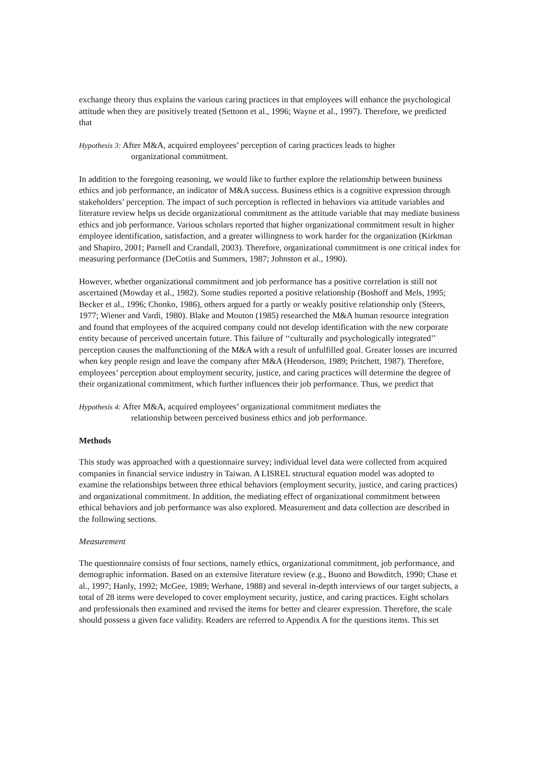exchange theory thus explains the various caring practices in that employees will enhance the psychological attitude when they are positively treated (Settoon et al., 1996; Wayne et al., 1997). Therefore, we predicted that
Hypothesis 3: After M&A, acquired employees’ perception of caring practices leads to higher
organizational commitment.
In addition to the foregoing reasoning, we would like to further explore the relationship between business ethics and job performance, an indicator of M&A success. Business ethics is a cognitive expression through stakeholders’ perception. The impact of such perception is reflected in behaviors via attitude variables and literature review helps us decide organizational commitment as the attitude variable that may mediate business ethics and job performance. Various scholars reported that higher organizational commitment result in higher employee identification, satisfaction, and a greater willingness to work harder for the organization (Kirkman and Shapiro, 2001; Parnell and Crandall, 2003). Therefore, organizational commitment is one critical index for measuring performance (DeCotiis and Summers, 1987; Johnston et al., 1990).
However, whether organizational commitment and job performance has a positive correlation is still not ascertained (Mowday et al., 1982). Some studies reported a positive relationship (Boshoff and Mels, 1995; Becker et al., 1996; Chonko, 1986), others argued for a partly or weakly positive relationship only (Steers, 1977; Wiener and Vardi, 1980). Blake and Mouton (1985) researched the M&A human resource integration and found that employees of the acquired company could not develop identification with the new corporate entity because of perceived uncertain future. This failure of ‘‘culturally and psychologically integrated’’ perception causes the malfunctioning of the M&A with a result of unfulfilled goal. Greater losses are incurred when key people resign and leave the company after M&A (Henderson, 1989; Pritchett, 1987). Therefore, employees’ perception about employment security, justice, and caring practices will determine the degree of their organizational commitment, which further influences their job performance. Thus, we predict that
Hypothesis 4: After M&A, acquired employees’ organizational commitment mediates the
relationship between perceived business ethics and job performance.
Methods
This study was approached with a questionnaire survey; individual level data were collected from acquired companies in financial service industry in Taiwan. A LISREL structural equation model was adopted to examine the relationships between three ethical behaviors (employment security, justice, and caring practices) and organizational commitment. In addition, the mediating effect of organizational commitment between ethical behaviors and job performance was also explored. Measurement and data collection are described in the following sections.
Measurement
The questionnaire consists of four sections, namely ethics, organizational commitment, job performance, and demographic information. Based on an extensive literature review (e.g., Buono and Bowditch, 1990; Chase et al., 1997; Hanly, 1992; McGee, 1989; Werhane, 1988) and several in-depth interviews of our target subjects, a total of 28 items were developed to cover employment security, justice, and caring practices. Eight scholars and professionals then examined and revised the items for better and clearer expression. Therefore, the scale should possess a given face validity. Readers are referred to Appendix A for the questions items. This set